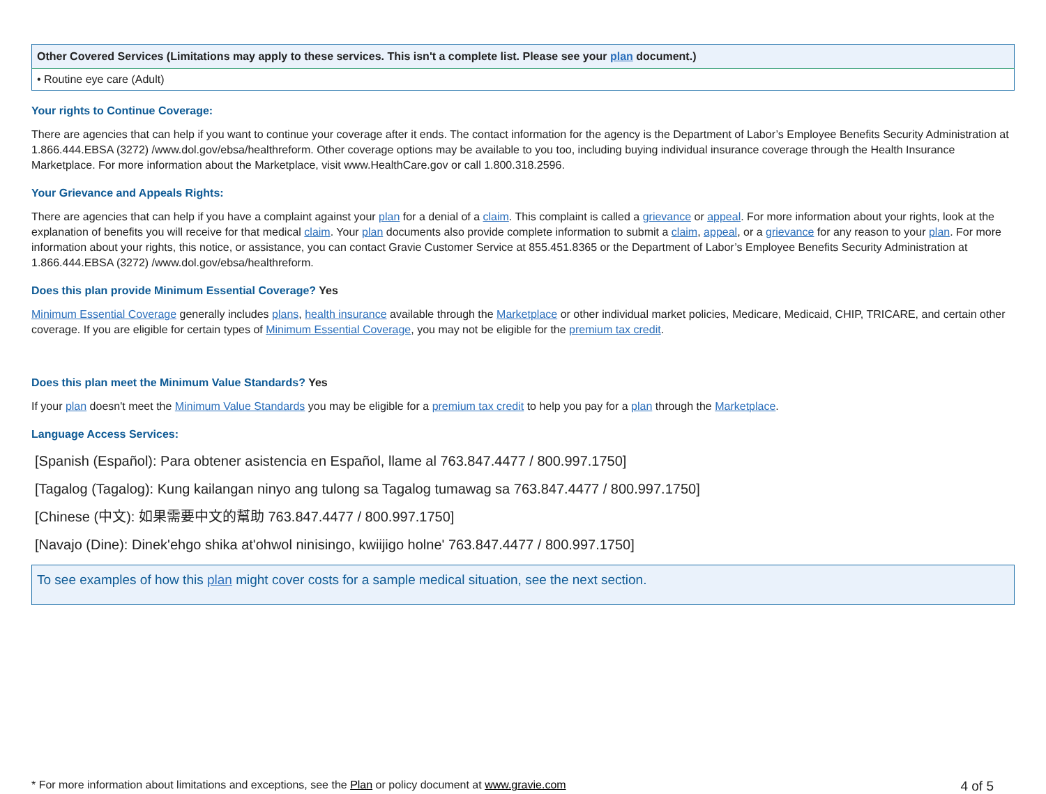| Other Covered Services (Limitations may apply to these services. This isn't a complete list. Please see your plan document.) |
| --- |
| • Routine eye care (Adult) |
Your rights to Continue Coverage:
There are agencies that can help if you want to continue your coverage after it ends. The contact information for the agency is the Department of Labor’s Employee Benefits Security Administration at 1.866.444.EBSA (3272) /www.dol.gov/ebsa/healthreform. Other coverage options may be available to you too, including buying individual insurance coverage through the Health Insurance Marketplace. For more information about the Marketplace, visit www.HealthCare.gov or call 1.800.318.2596.
Your Grievance and Appeals Rights:
There are agencies that can help if you have a complaint against your plan for a denial of a claim. This complaint is called a grievance or appeal. For more information about your rights, look at the explanation of benefits you will receive for that medical claim. Your plan documents also provide complete information to submit a claim, appeal, or a grievance for any reason to your plan. For more information about your rights, this notice, or assistance, you can contact Gravie Customer Service at 855.451.8365 or the Department of Labor’s Employee Benefits Security Administration at 1.866.444.EBSA (3272) /www.dol.gov/ebsa/healthreform.
Does this plan provide Minimum Essential Coverage? Yes
Minimum Essential Coverage generally includes plans, health insurance available through the Marketplace or other individual market policies, Medicare, Medicaid, CHIP, TRICARE, and certain other coverage. If you are eligible for certain types of Minimum Essential Coverage, you may not be eligible for the premium tax credit.
Does this plan meet the Minimum Value Standards? Yes
If your plan doesn't meet the Minimum Value Standards you may be eligible for a premium tax credit to help you pay for a plan through the Marketplace.
Language Access Services:
[Spanish (Español): Para obtener asistencia en Español, llame al 763.847.4477 / 800.997.1750]
[Tagalog (Tagalog): Kung kailangan ninyo ang tulong sa Tagalog tumawag sa 763.847.4477 / 800.997.1750]
[Chinese (中文): 如果需要中文的幫助 763.847.4477 / 800.997.1750]
[Navajo (Dine): Dinek'ehgo shika at'ohwol ninisingo, kwiijigo holne' 763.847.4477 / 800.997.1750]
To see examples of how this plan might cover costs for a sample medical situation, see the next section.
* For more information about limitations and exceptions, see the Plan or policy document at www.gravie.com 4 of 5